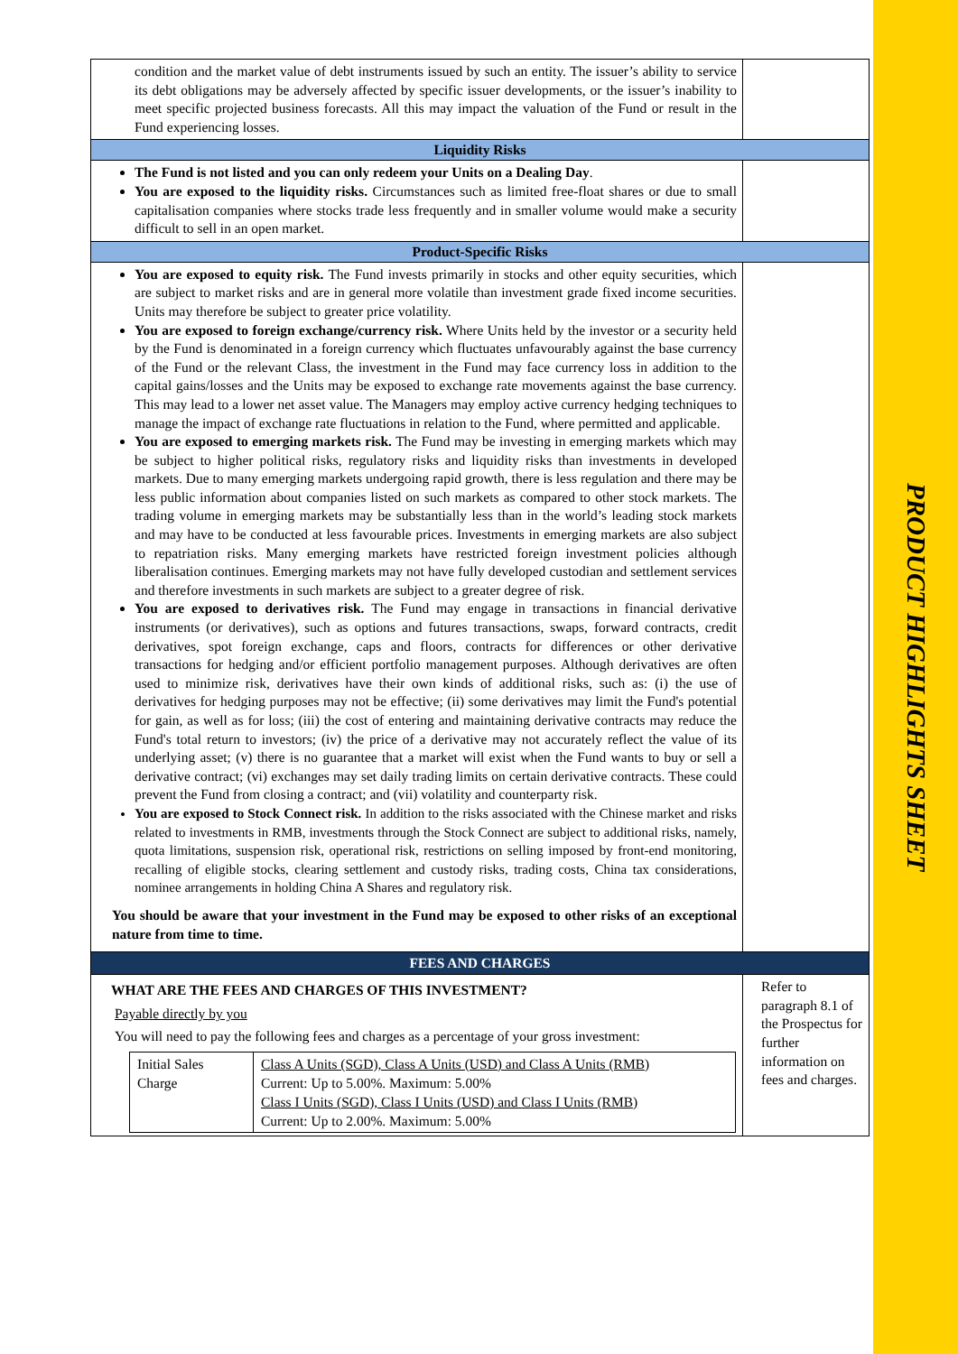PRODUCT HIGHLIGHTS SHEET
| condition and the market value of debt instruments issued by such an entity. The issuer’s ability to service its debt obligations may be adversely affected by specific issuer developments, or the issuer’s inability to meet specific projected business forecasts. All this may impact the valuation of the Fund or result in the Fund experiencing losses. | |
| Liquidity Risks | |
| The Fund is not listed and you can only redeem your Units on a Dealing Day . You are exposed to the liquidity risks. Circumstances such as limited free-float shares or due to small capitalisation companies where stocks trade less frequently and in smaller volume would make a security difficult to sell in an open market. | |
| Product-Specific Risks | |
| You are exposed to equity risk. The Fund invests primarily in stocks and other equity securities, which are subject to market risks and are in general more volatile than investment grade fixed income securities. Units may therefore be subject to greater price volatility. You are exposed to foreign exchange/currency risk. Where Units held by the investor or a security held by the Fund is denominated in a foreign currency which fluctuates unfavourably against the base currency of the Fund or the relevant Class, the investment in the Fund may face currency loss in addition to the capital gains/losses and the Units may be exposed to exchange rate movements against the base currency. This may lead to a lower net asset value. The Managers may employ active currency hedging techniques to manage the impact of exchange rate fluctuations in relation to the Fund, where permitted and applicable. You are exposed to emerging markets risk. The Fund may be investing in emerging markets which may be subject to higher political risks, regulatory risks and liquidity risks than investments in developed markets. Due to many emerging markets undergoing rapid growth, there is less regulation and there may be less public information about companies listed on such markets as compared to other stock markets. The trading volume in emerging markets may be substantially less than in the world’s leading stock markets and may have to be conducted at less favourable prices. Investments in emerging markets are also subject to repatriation risks. Many emerging markets have restricted foreign investment policies although liberalisation continues. Emerging markets may not have fully developed custodian and settlement services and therefore investments in such markets are subject to a greater degree of risk. You are exposed to derivatives risk. The Fund may engage in transactions in financial derivative instruments (or derivatives), such as options and futures transactions, swaps, forward contracts, credit derivatives, spot foreign exchange, caps and floors, contracts for differences or other derivative transactions for hedging and/or efficient portfolio management purposes. Although derivatives are often used to minimize risk, derivatives have their own kinds of additional risks, such as: (i) the use of derivatives for hedging purposes may not be effective; (ii) some derivatives may limit the Fund's potential for gain, as well as for loss; (iii) the cost of entering and maintaining derivative contracts may reduce the Fund's total return to investors; (iv) the price of a derivative may not accurately reflect the value of its underlying asset; (v) there is no guarantee that a market will exist when the Fund wants to buy or sell a derivative contract; (vi) exchanges may set daily trading limits on certain derivative contracts. These could prevent the Fund from closing a contract; and (vii) volatility and counterparty risk. You are exposed to Stock Connect risk. In addition to the risks associated with the Chinese market and risks related to investments in RMB, investments through the Stock Connect are subject to additional risks, namely, quota limitations, suspension risk, operational risk, restrictions on selling imposed by front-end monitoring, recalling of eligible stocks, clearing settlement and custody risks, trading costs, China tax considerations, nominee arrangements in holding China A Shares and regulatory risk. You should be aware that your investment in the Fund may be exposed to other risks of an exceptional nature from time to time. | |
| FEES AND CHARGES | |
| WHAT ARE THE FEES AND CHARGES OF THIS INVESTMENT? Payable directly by you You will need to pay the following fees and charges as a percentage of your gross investment: / Initial Sales Charge / Class A Units (SGD), Class A Units (USD) and Class A Units (RMB) Current: Up to 5.00%. Maximum: 5.00% Class I Units (SGD), Class I Units (USD) and Class I Units (RMB) Current: Up to 2.00%. Maximum: 5.00% / | Refer to paragraph 8.1 of the Prospectus for further information on fees and charges. |